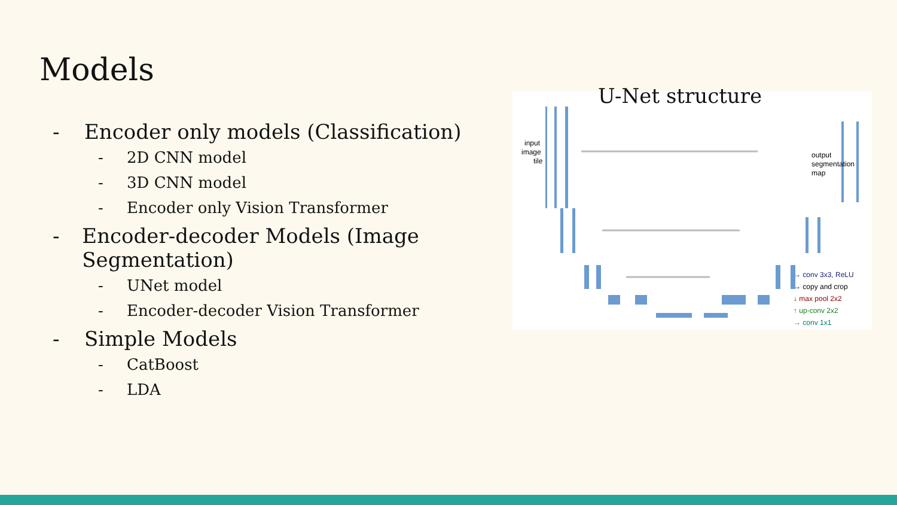Models
- Encoder only models (Classification)
- 2D CNN model
- 3D CNN model
- Encoder only Vision Transformer
- Encoder-decoder Models (Image Segmentation)
- UNet model
- Encoder-decoder Vision Transformer
- Simple Models
- CatBoost
- LDA
input
image
tile
output
segmentation
map
→ conv 3x3, ReLU
→ copy and crop
↓ max pool 2x2
↑ up-conv 2x2
→ conv 1x1
U-Net structure